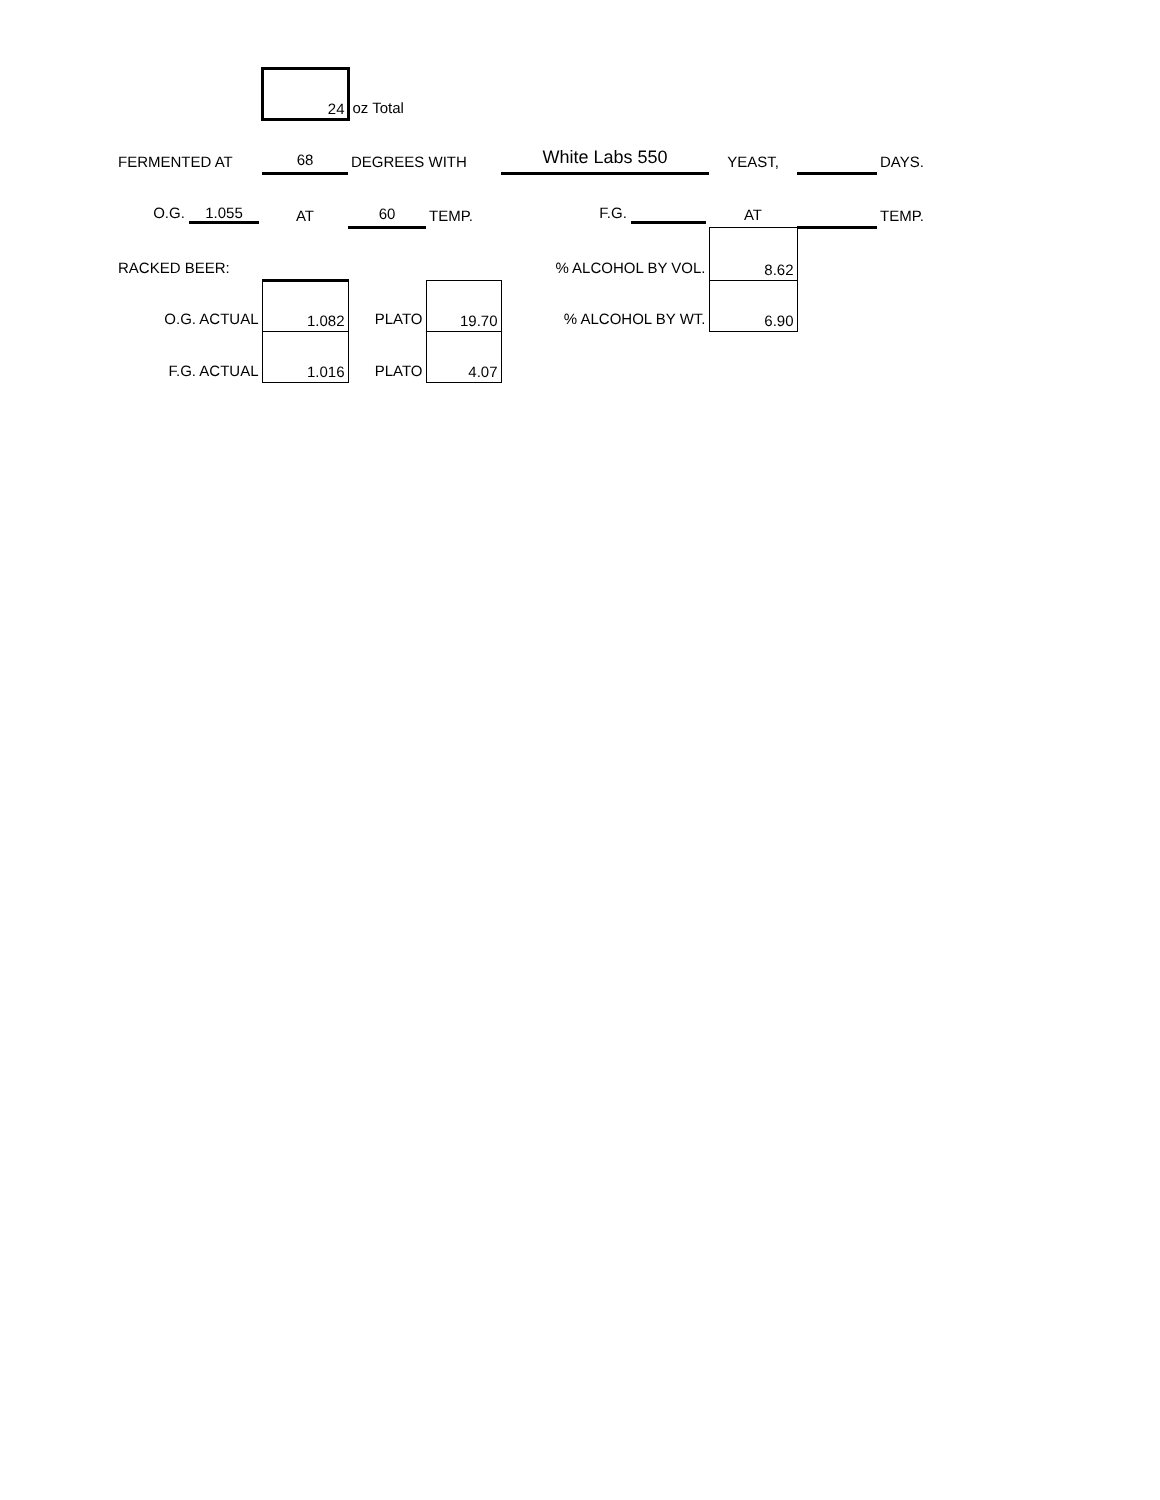| | 24 | oz Total | | | | | |
| FERMENTED AT | 68 | DEGREES WITH | | White Labs 550 | YEAST, | | DAYS. |
| O.G. 1.055 | AT | 60 | TEMP. | F.G. | AT | | TEMP. |
| RACKED BEER: | | | | % ALCOHOL BY VOL. | 8.62 | | |
| O.G. ACTUAL | 1.082 | PLATO | 19.70 | % ALCOHOL BY WT. | 6.90 | | |
| F.G. ACTUAL | 1.016 | PLATO | 4.07 | | | | |